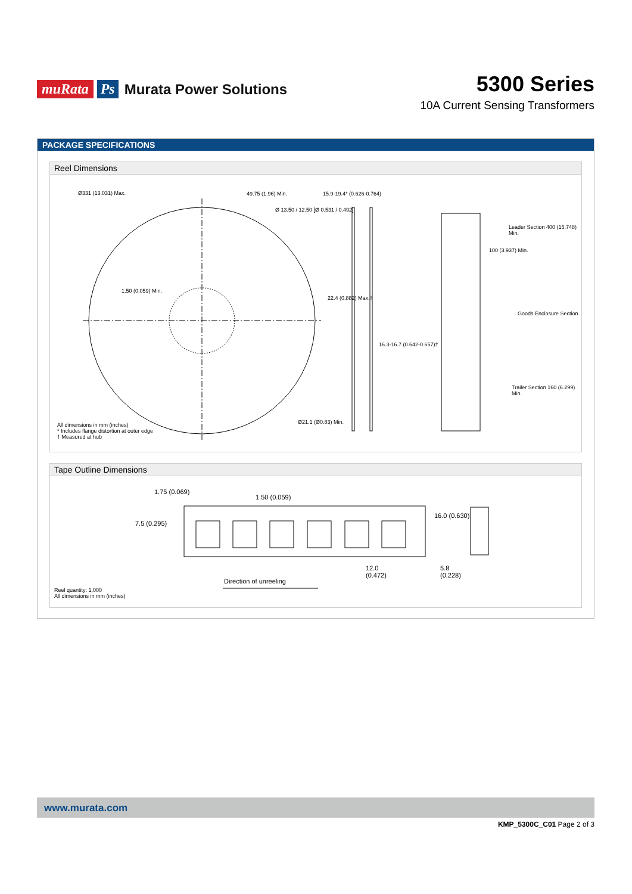muRata Ps Murata Power Solutions
5300 Series
10A Current Sensing Transformers
PACKAGE SPECIFICATIONS
Reel Dimensions
Ø331 (13.031) Max. 49.75 (1.96) Min.
Ø 13.50 / 12.50 [Ø 0.531 / 0.492]
15.9-19.4* (0.626-0.764)
1.50 (0.059) Min.
22.4 (0.882) Max.†
16.3-16.7 (0.642-0.657)†
Ø21.1 (Ø0.83) Min.
Leader Section 400 (15.748) Min.
100 (3.937) Min.
Goods Enclosure Section
Trailer Section 160 (6.299) Min.
All dimensions in mm (inches)
* Includes flange distortion at outer edge
† Measured at hub
Tape Outline Dimensions
1.75 (0.069)
1.50 (0.059)
7.5 (0.295)
16.0 (0.630)
12.0
(0.472)
5.8
(0.228)
Direction of unreeling
Reel quantity: 1,000
All dimensions in mm (inches)
www.murata.com
KMP_5300C_C01 Page 2 of 3